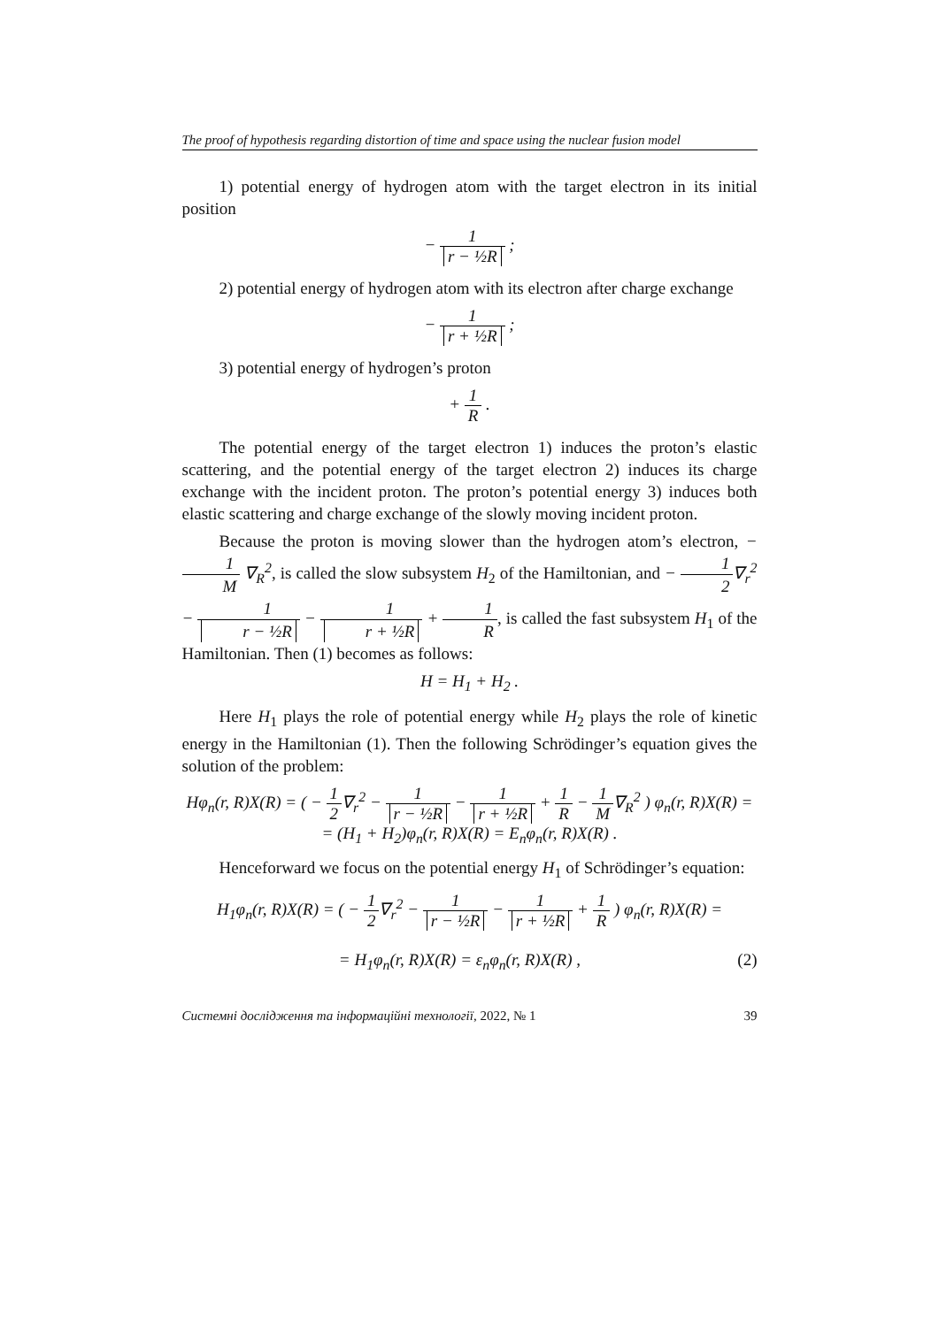The proof of hypothesis regarding distortion of time and space using the nuclear fusion model
1) potential energy of hydrogen atom with the target electron in its initial position
− 1 r − ½R ;
2) potential energy of hydrogen atom with its electron after charge exchange
− 1 r + ½R ;
3) potential energy of hydrogen’s proton
+ 1 R .
The potential energy of the target electron 1) induces the proton’s elastic scattering, and the potential energy of the target electron 2) induces its charge exchange with the incident proton. The proton’s potential energy 3) induces both elastic scattering and charge exchange of the slowly moving incident proton.
Because the proton is moving slower than the hydrogen atom’s electron, − 1 M ∇<sub>R</sub><sup>2</sup>, is called the slow subsystem H<sub>2</sub> of the Hamiltonian, and − 1 2∇<sub>r</sub><sup>2</sup> − 1 r − ½R − 1 r + ½R + 1 R, is called the fast subsystem H<sub>1</sub> of the Hamiltonian. Then (1) becomes as follows:
H = H<sub>1</sub> + H<sub>2</sub> .
Here H<sub>1</sub> plays the role of potential energy while H<sub>2</sub> plays the role of kinetic energy in the Hamiltonian (1). Then the following Schrödinger’s equation gives the solution of the problem:
Hφ<sub>n</sub>(r, R)X(R) = ( − 1 2∇<sub>r</sub><sup>2</sup> − 1 r − ½R − 1 r + ½R + 1 R − 1 M∇<sub>R</sub><sup>2</sup> ) φ<sub>n</sub>(r, R)X(R) =
= (H<sub>1</sub> + H<sub>2</sub>)φ<sub>n</sub>(r, R)X(R) = E<sub>n</sub>φ<sub>n</sub>(r, R)X(R) .
Henceforward we focus on the potential energy H<sub>1</sub> of Schrödinger’s equation:
H<sub>1</sub>φ<sub>n</sub>(r, R)X(R) = ( − 1 2∇<sub>r</sub><sup>2</sup> − 1 r − ½R − 1 r + ½R + 1 R ) φ<sub>n</sub>(r, R)X(R) =
= H<sub>1</sub>φ<sub>n</sub>(r, R)X(R) = ε<sub>n</sub>φ<sub>n</sub>(r, R)X(R) , (2)
Системні дослідження та інформаційні технології, 2022, № 1 39